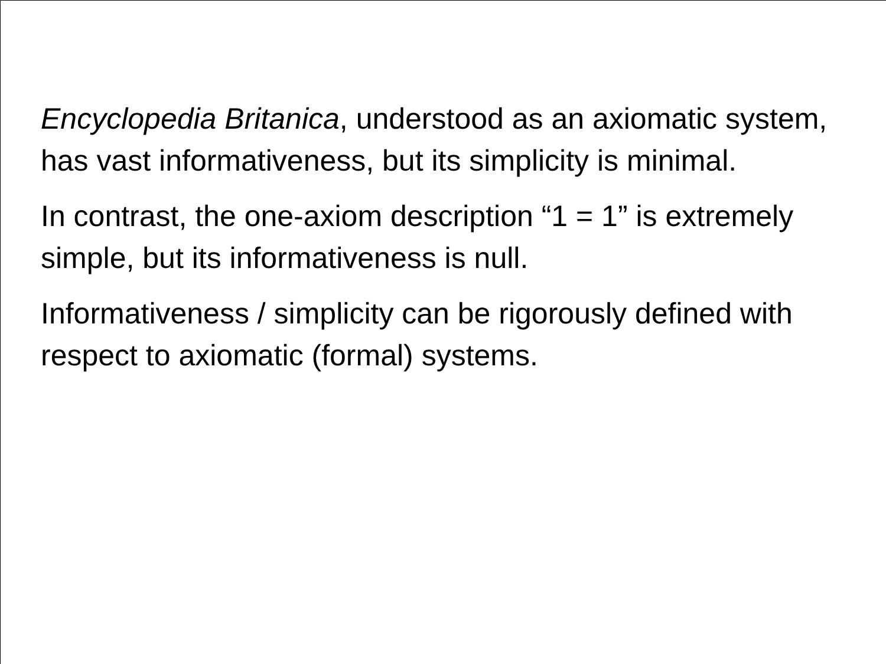Encyclopedia Britanica, understood as an axiomatic system, has vast informativeness, but its simplicity is minimal.
In contrast, the one-axiom description “1 = 1” is extremely simple, but its informativeness is null.
Informativeness / simplicity can be rigorously defined with respect to axiomatic (formal) systems.